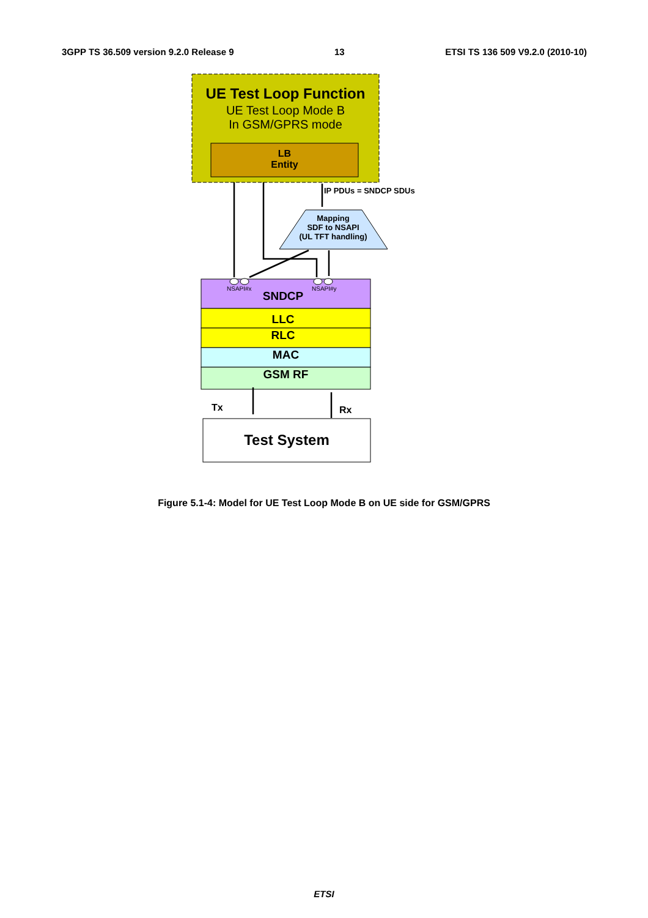3GPP TS 36.509 version 9.2.0 Release 9 13 ETSI TS 136 509 V9.2.0 (2010-10)
UE Test Loop Function
UE Test Loop Mode B
In GSM/GPRS mode
LB
Entity
IP PDUs = SNDCP SDUs
Mapping
SDF to NSAPI
(UL TFT handling)
NSAPI#x NSAPI#y
SNDCP
LLC
RLC
MAC
GSM RF
Tx Rx
Test System
Figure 5.1-4: Model for UE Test Loop Mode B on UE side for GSM/GPRS
ETSI